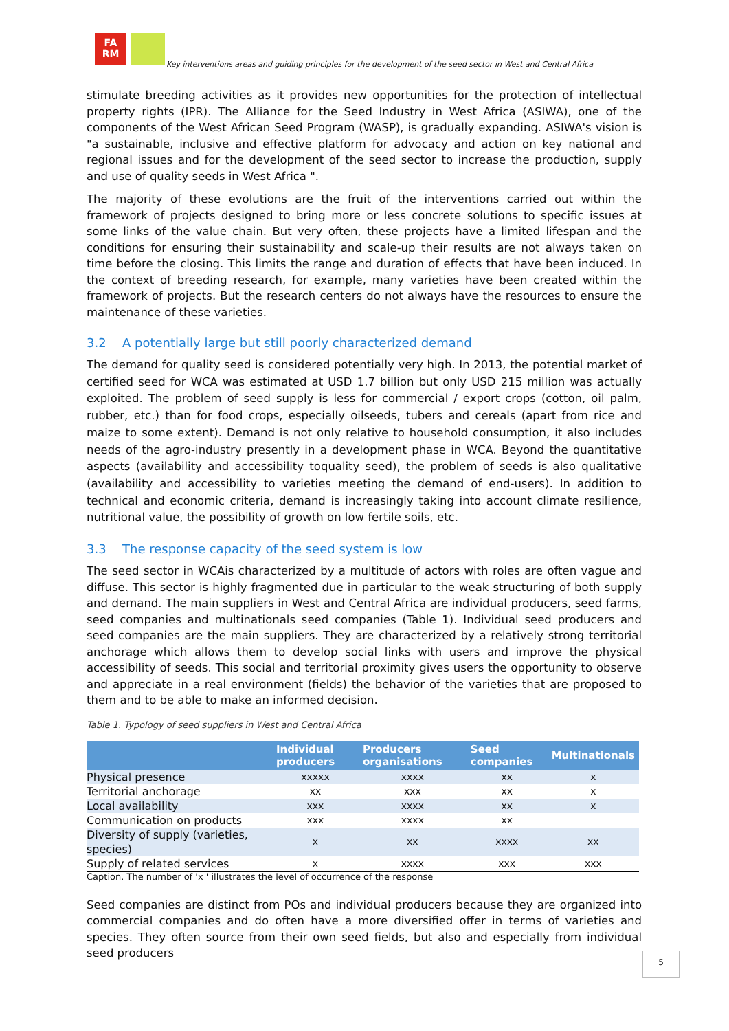FA
RM
Key interventions areas and guiding principles for the development of the seed sector in West and Central Africa
stimulate breeding activities as it provides new opportunities for the protection of intellectual property rights (IPR). The Alliance for the Seed Industry in West Africa (ASIWA), one of the components of the West African Seed Program (WASP), is gradually expanding. ASIWA's vision is "a sustainable, inclusive and effective platform for advocacy and action on key national and regional issues and for the development of the seed sector to increase the production, supply and use of quality seeds in West Africa ".
The majority of these evolutions are the fruit of the interventions carried out within the framework of projects designed to bring more or less concrete solutions to specific issues at some links of the value chain. But very often, these projects have a limited lifespan and the conditions for ensuring their sustainability and scale-up their results are not always taken on time before the closing. This limits the range and duration of effects that have been induced. In the context of breeding research, for example, many varieties have been created within the framework of projects. But the research centers do not always have the resources to ensure the maintenance of these varieties.
3.2 A potentially large but still poorly characterized demand
The demand for quality seed is considered potentially very high. In 2013, the potential market of certified seed for WCA was estimated at USD 1.7 billion but only USD 215 million was actually exploited. The problem of seed supply is less for commercial / export crops (cotton, oil palm, rubber, etc.) than for food crops, especially oilseeds, tubers and cereals (apart from rice and maize to some extent). Demand is not only relative to household consumption, it also includes needs of the agro-industry presently in a development phase in WCA. Beyond the quantitative aspects (availability and accessibility toquality seed), the problem of seeds is also qualitative (availability and accessibility to varieties meeting the demand of end-users). In addition to technical and economic criteria, demand is increasingly taking into account climate resilience, nutritional value, the possibility of growth on low fertile soils, etc.
3.3 The response capacity of the seed system is low
The seed sector in WCAis characterized by a multitude of actors with roles are often vague and diffuse. This sector is highly fragmented due in particular to the weak structuring of both supply and demand. The main suppliers in West and Central Africa are individual producers, seed farms, seed companies and multinationals seed companies (Table 1). Individual seed producers and seed companies are the main suppliers. They are characterized by a relatively strong territorial anchorage which allows them to develop social links with users and improve the physical accessibility of seeds. This social and territorial proximity gives users the opportunity to observe and appreciate in a real environment (fields) the behavior of the varieties that are proposed to them and to be able to make an informed decision.
Table 1. Typology of seed suppliers in West and Central Africa
| | Individual producers | Producers organisations | Seed companies | Multinationals |
| --- | --- | --- | --- | --- |
| Physical presence | xxxxx | xxxx | xx | x |
| Territorial anchorage | xx | xxx | xx | x |
| Local availability | xxx | xxxx | xx | x |
| Communication on products | xxx | xxxx | xx | |
| Diversity of supply (varieties, species) | x | xx | xxxx | xx |
| Supply of related services | x | xxxx | xxx | xxx |
Caption. The number of 'x ' illustrates the level of occurrence of the response
Seed companies are distinct from POs and individual producers because they are organized into commercial companies and do often have a more diversified offer in terms of varieties and species. They often source from their own seed fields, but also and especially from individual seed producers
5